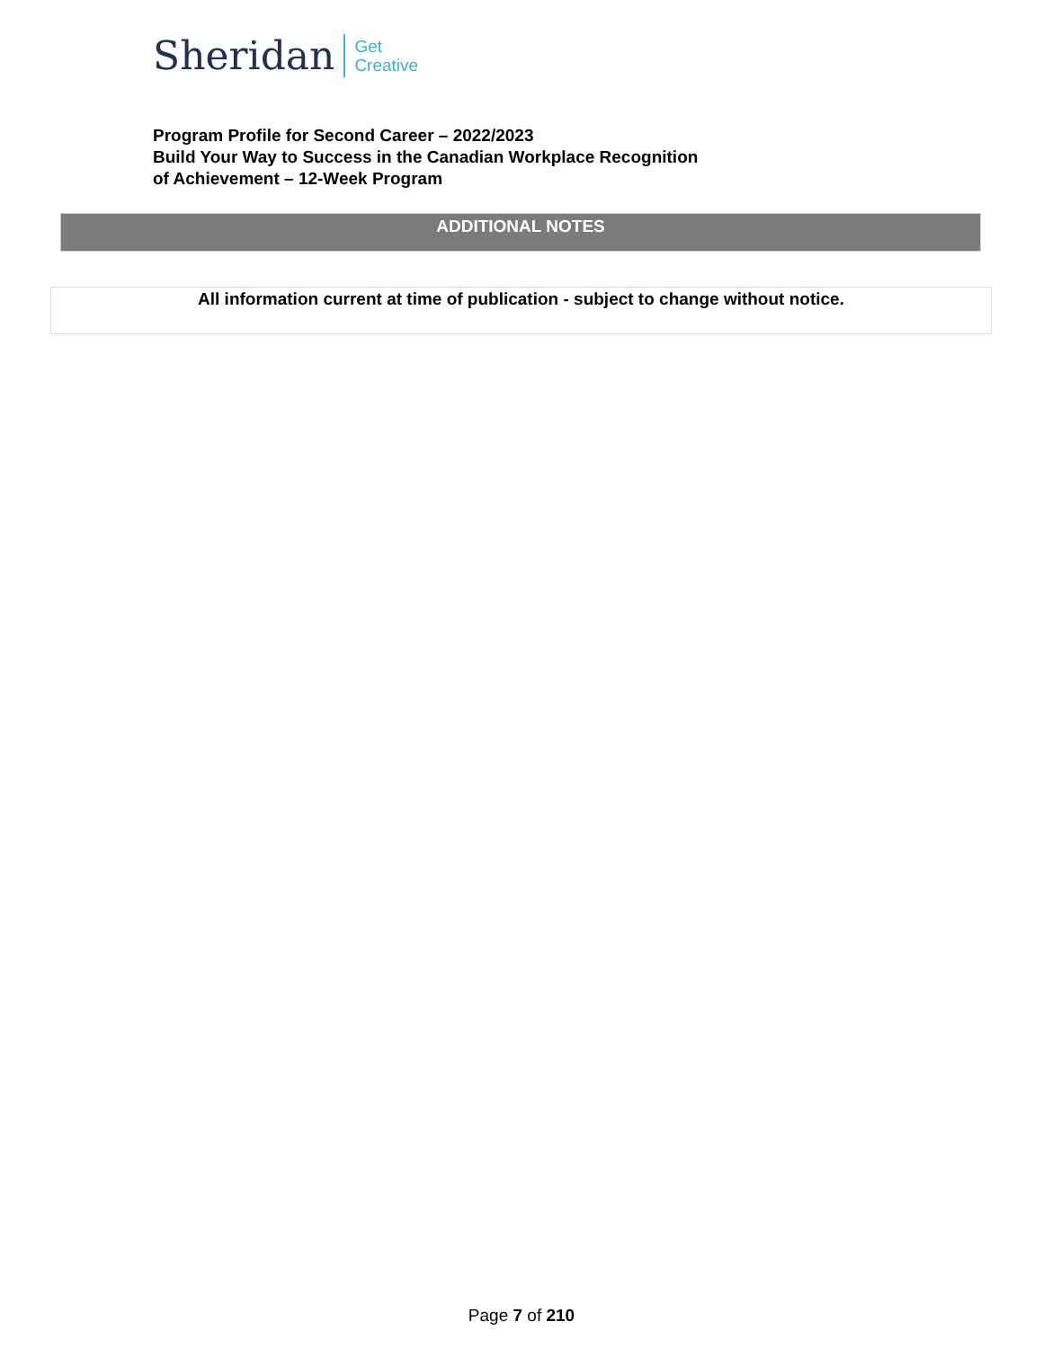Sheridan Get
Creative
Program Profile for Second Career – 2022/2023
Build Your Way to Success in the Canadian Workplace Recognition
of Achievement – 12-Week Program
ADDITIONAL NOTES
All information current at time of publication - subject to change without notice.
Page 7 of 210